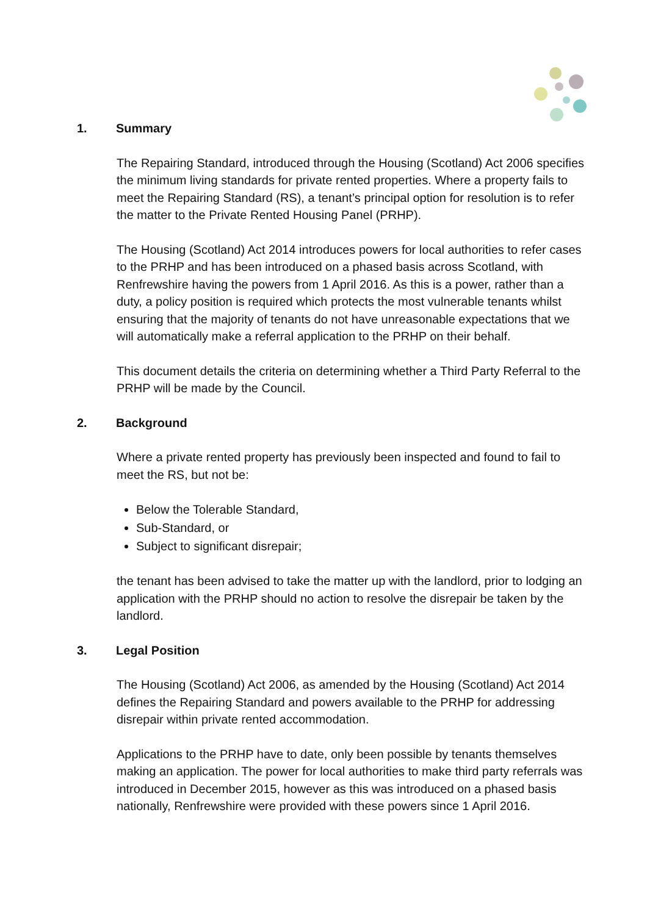1. Summary
The Repairing Standard, introduced through the Housing (Scotland) Act 2006 specifies the minimum living standards for private rented properties. Where a property fails to meet the Repairing Standard (RS), a tenant’s principal option for resolution is to refer the matter to the Private Rented Housing Panel (PRHP).
The Housing (Scotland) Act 2014 introduces powers for local authorities to refer cases to the PRHP and has been introduced on a phased basis across Scotland, with Renfrewshire having the powers from 1 April 2016. As this is a power, rather than a duty, a policy position is required which protects the most vulnerable tenants whilst ensuring that the majority of tenants do not have unreasonable expectations that we will automatically make a referral application to the PRHP on their behalf.
This document details the criteria on determining whether a Third Party Referral to the PRHP will be made by the Council.
2. Background
Where a private rented property has previously been inspected and found to fail to meet the RS, but not be:
Below the Tolerable Standard,
Sub-Standard, or
Subject to significant disrepair;
the tenant has been advised to take the matter up with the landlord, prior to lodging an application with the PRHP should no action to resolve the disrepair be taken by the landlord.
3. Legal Position
The Housing (Scotland) Act 2006, as amended by the Housing (Scotland) Act 2014 defines the Repairing Standard and powers available to the PRHP for addressing disrepair within private rented accommodation.
Applications to the PRHP have to date, only been possible by tenants themselves making an application. The power for local authorities to make third party referrals was introduced in December 2015, however as this was introduced on a phased basis nationally, Renfrewshire were provided with these powers since 1 April 2016.